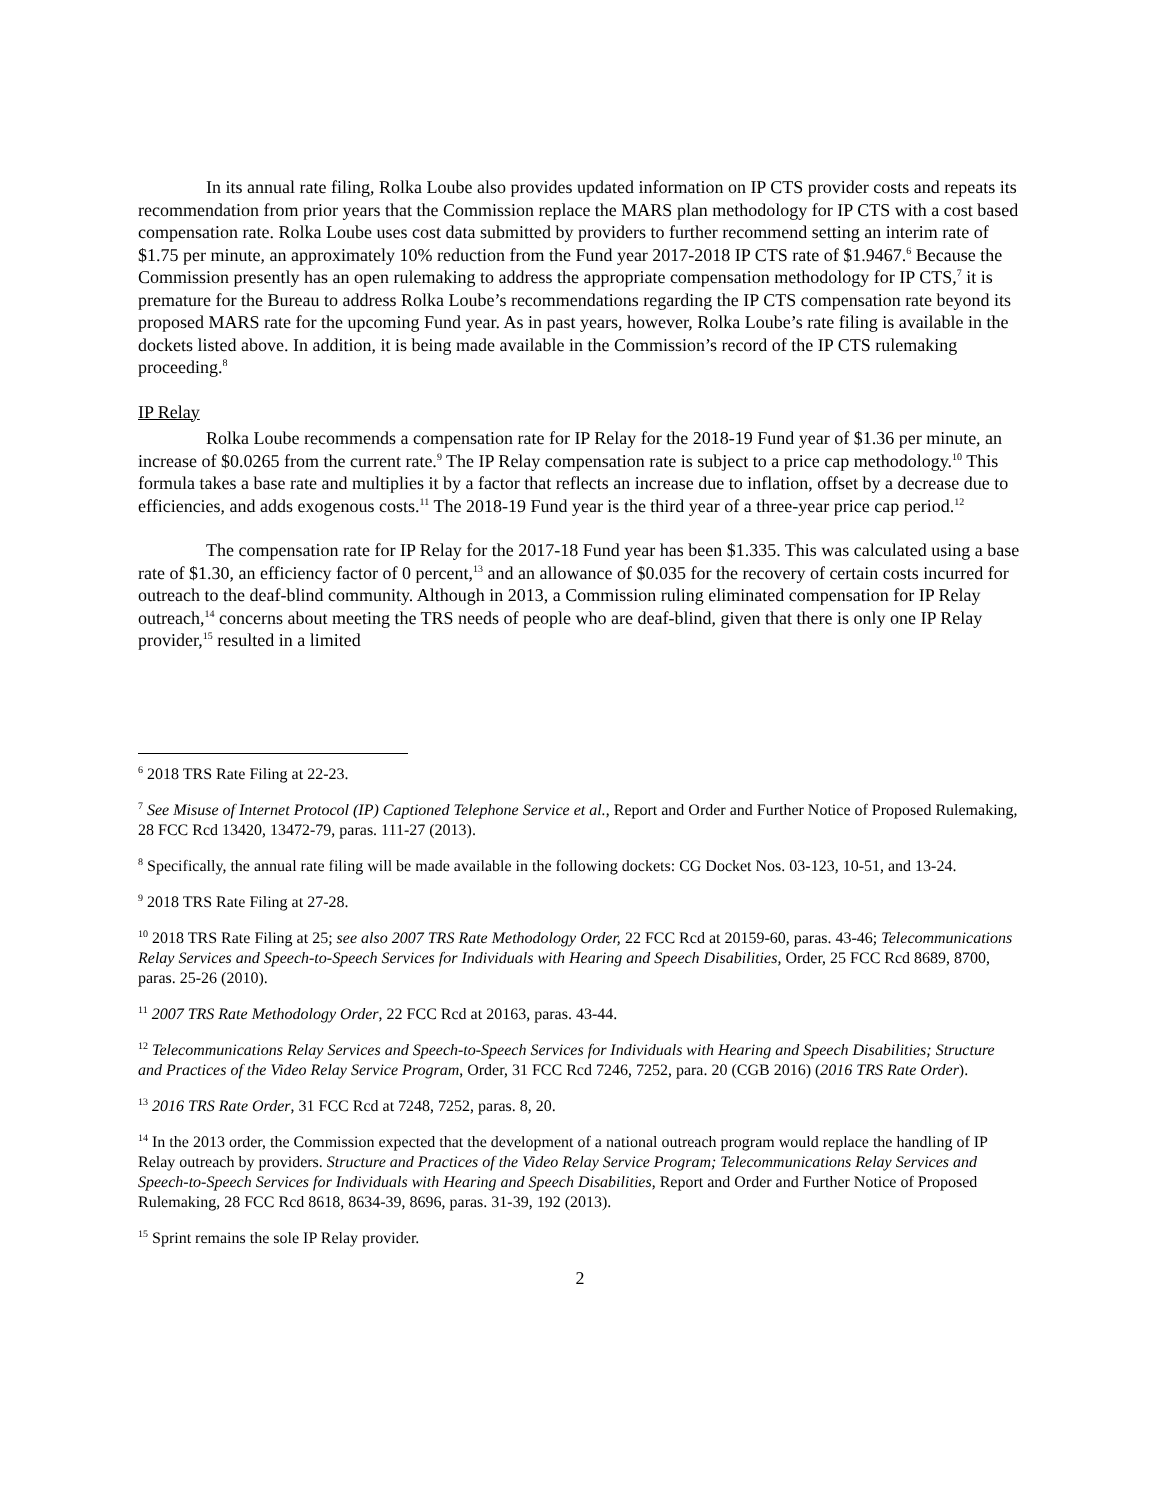In its annual rate filing, Rolka Loube also provides updated information on IP CTS provider costs and repeats its recommendation from prior years that the Commission replace the MARS plan methodology for IP CTS with a cost based compensation rate. Rolka Loube uses cost data submitted by providers to further recommend setting an interim rate of $1.75 per minute, an approximately 10% reduction from the Fund year 2017-2018 IP CTS rate of $1.9467.<sup>6</sup> Because the Commission presently has an open rulemaking to address the appropriate compensation methodology for IP CTS,<sup>7</sup> it is premature for the Bureau to address Rolka Loube’s recommendations regarding the IP CTS compensation rate beyond its proposed MARS rate for the upcoming Fund year. As in past years, however, Rolka Loube’s rate filing is available in the dockets listed above. In addition, it is being made available in the Commission’s record of the IP CTS rulemaking proceeding.<sup>8</sup>
IP Relay
Rolka Loube recommends a compensation rate for IP Relay for the 2018-19 Fund year of $1.36 per minute, an increase of $0.0265 from the current rate.<sup>9</sup> The IP Relay compensation rate is subject to a price cap methodology.<sup>10</sup> This formula takes a base rate and multiplies it by a factor that reflects an increase due to inflation, offset by a decrease due to efficiencies, and adds exogenous costs.<sup>11</sup> The 2018-19 Fund year is the third year of a three-year price cap period.<sup>12</sup>
The compensation rate for IP Relay for the 2017-18 Fund year has been $1.335. This was calculated using a base rate of $1.30, an efficiency factor of 0 percent,<sup>13</sup> and an allowance of $0.035 for the recovery of certain costs incurred for outreach to the deaf-blind community. Although in 2013, a Commission ruling eliminated compensation for IP Relay outreach,<sup>14</sup> concerns about meeting the TRS needs of people who are deaf-blind, given that there is only one IP Relay provider,<sup>15</sup> resulted in a limited
<sup>6</sup> 2018 TRS Rate Filing at 22-23.
<sup>7</sup> See Misuse of Internet Protocol (IP) Captioned Telephone Service et al., Report and Order and Further Notice of Proposed Rulemaking, 28 FCC Rcd 13420, 13472-79, paras. 111-27 (2013).
<sup>8</sup> Specifically, the annual rate filing will be made available in the following dockets: CG Docket Nos. 03-123, 10-51, and 13-24.
<sup>9</sup> 2018 TRS Rate Filing at 27-28.
<sup>10</sup> 2018 TRS Rate Filing at 25; see also 2007 TRS Rate Methodology Order, 22 FCC Rcd at 20159-60, paras. 43-46; Telecommunications Relay Services and Speech-to-Speech Services for Individuals with Hearing and Speech Disabilities, Order, 25 FCC Rcd 8689, 8700, paras. 25-26 (2010).
<sup>11</sup> 2007 TRS Rate Methodology Order, 22 FCC Rcd at 20163, paras. 43-44.
<sup>12</sup> Telecommunications Relay Services and Speech-to-Speech Services for Individuals with Hearing and Speech Disabilities; Structure and Practices of the Video Relay Service Program, Order, 31 FCC Rcd 7246, 7252, para. 20 (CGB 2016) (2016 TRS Rate Order).
<sup>13</sup> 2016 TRS Rate Order, 31 FCC Rcd at 7248, 7252, paras. 8, 20.
<sup>14</sup> In the 2013 order, the Commission expected that the development of a national outreach program would replace the handling of IP Relay outreach by providers. Structure and Practices of the Video Relay Service Program; Telecommunications Relay Services and Speech-to-Speech Services for Individuals with Hearing and Speech Disabilities, Report and Order and Further Notice of Proposed Rulemaking, 28 FCC Rcd 8618, 8634-39, 8696, paras. 31-39, 192 (2013).
<sup>15</sup> Sprint remains the sole IP Relay provider.
2